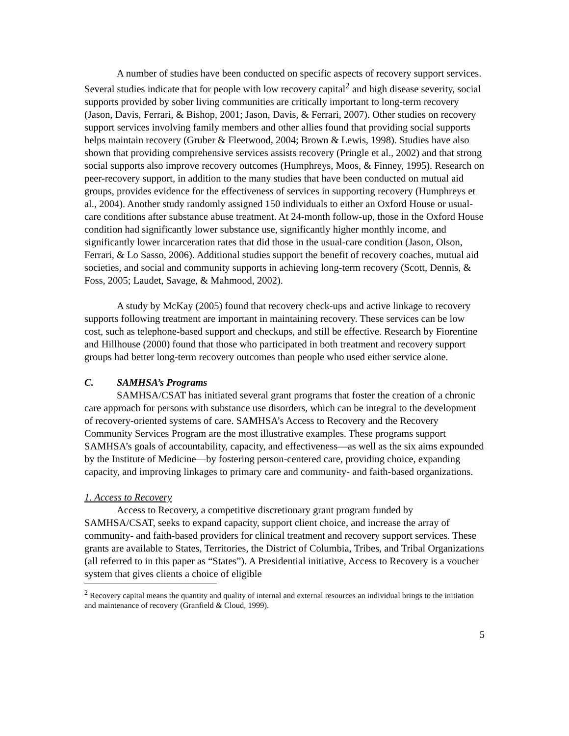A number of studies have been conducted on specific aspects of recovery support services. Several studies indicate that for people with low recovery capital<sup>2</sup> and high disease severity, social supports provided by sober living communities are critically important to long-term recovery (Jason, Davis, Ferrari, & Bishop, 2001; Jason, Davis, & Ferrari, 2007). Other studies on recovery support services involving family members and other allies found that providing social supports helps maintain recovery (Gruber & Fleetwood, 2004; Brown & Lewis, 1998). Studies have also shown that providing comprehensive services assists recovery (Pringle et al., 2002) and that strong social supports also improve recovery outcomes (Humphreys, Moos, & Finney, 1995). Research on peer-recovery support, in addition to the many studies that have been conducted on mutual aid groups, provides evidence for the effectiveness of services in supporting recovery (Humphreys et al., 2004). Another study randomly assigned 150 individuals to either an Oxford House or usual-care conditions after substance abuse treatment. At 24-month follow-up, those in the Oxford House condition had significantly lower substance use, significantly higher monthly income, and significantly lower incarceration rates that did those in the usual-care condition (Jason, Olson, Ferrari, & Lo Sasso, 2006). Additional studies support the benefit of recovery coaches, mutual aid societies, and social and community supports in achieving long-term recovery (Scott, Dennis, & Foss, 2005; Laudet, Savage, & Mahmood, 2002).
A study by McKay (2005) found that recovery check-ups and active linkage to recovery supports following treatment are important in maintaining recovery. These services can be low cost, such as telephone-based support and checkups, and still be effective. Research by Fiorentine and Hillhouse (2000) found that those who participated in both treatment and recovery support groups had better long-term recovery outcomes than people who used either service alone.
C. SAMHSA’s Programs
SAMHSA/CSAT has initiated several grant programs that foster the creation of a chronic care approach for persons with substance use disorders, which can be integral to the development of recovery-oriented systems of care. SAMHSA’s Access to Recovery and the Recovery Community Services Program are the most illustrative examples. These programs support SAMHSA’s goals of accountability, capacity, and effectiveness—as well as the six aims expounded by the Institute of Medicine—by fostering person-centered care, providing choice, expanding capacity, and improving linkages to primary care and community- and faith-based organizations.
1. Access to Recovery
Access to Recovery, a competitive discretionary grant program funded by SAMHSA/CSAT, seeks to expand capacity, support client choice, and increase the array of community- and faith-based providers for clinical treatment and recovery support services. These grants are available to States, Territories, the District of Columbia, Tribes, and Tribal Organizations (all referred to in this paper as “States”). A Presidential initiative, Access to Recovery is a voucher system that gives clients a choice of eligible
<sup>2</sup> Recovery capital means the quantity and quality of internal and external resources an individual brings to the initiation and maintenance of recovery (Granfield & Cloud, 1999).
5